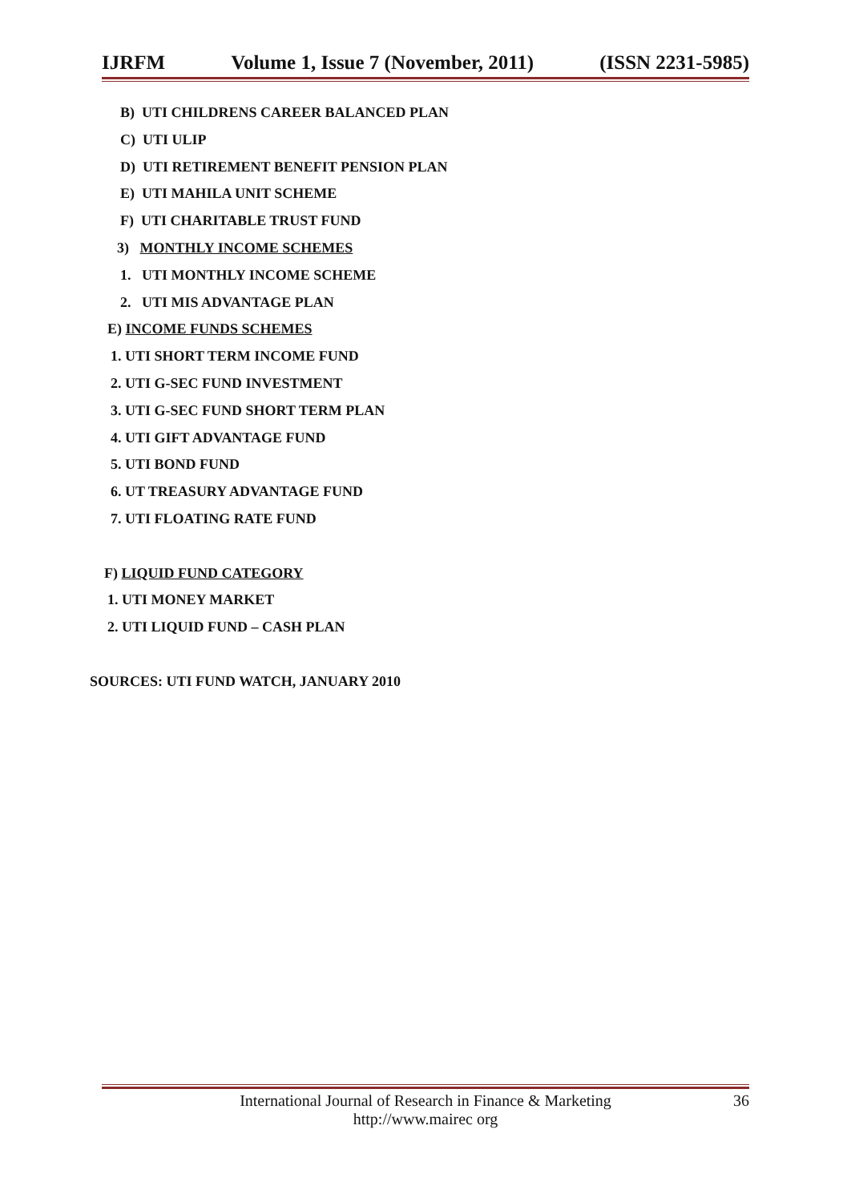IJRFM Volume 1, Issue 7 (November, 2011) (ISSN 2231-5985)
B) UTI CHILDRENS CAREER BALANCED PLAN
C) UTI ULIP
D) UTI RETIREMENT BENEFIT PENSION PLAN
E) UTI MAHILA UNIT SCHEME
F) UTI CHARITABLE TRUST FUND
3) MONTHLY INCOME SCHEMES
1. UTI MONTHLY INCOME SCHEME
2. UTI MIS ADVANTAGE PLAN
E) INCOME FUNDS SCHEMES
1. UTI SHORT TERM INCOME FUND
2. UTI G-SEC FUND INVESTMENT
3. UTI G-SEC FUND SHORT TERM PLAN
4. UTI GIFT ADVANTAGE FUND
5. UTI BOND FUND
6. UT TREASURY ADVANTAGE FUND
7. UTI FLOATING RATE FUND
F) LIQUID FUND CATEGORY
1. UTI MONEY MARKET
2. UTI LIQUID FUND – CASH PLAN
SOURCES: UTI FUND WATCH, JANUARY 2010
International Journal of Research in Finance & Marketing
http://www.mairec org
36